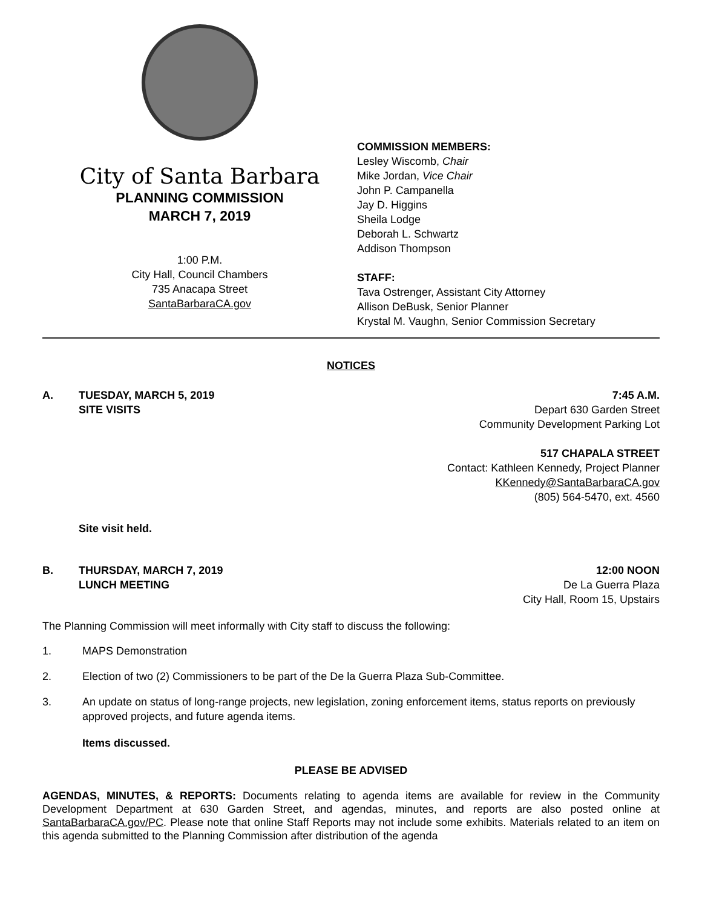City of Santa Barbara
PLANNING COMMISSION
MARCH 7, 2019
1:00 P.M.
City Hall, Council Chambers
735 Anacapa Street
SantaBarbaraCA.gov
COMMISSION MEMBERS:
Lesley Wiscomb, Chair
Mike Jordan, Vice Chair
John P. Campanella
Jay D. Higgins
Sheila Lodge
Deborah L. Schwartz
Addison Thompson
STAFF:
Tava Ostrenger, Assistant City Attorney
Allison DeBusk, Senior Planner
Krystal M. Vaughn, Senior Commission Secretary
NOTICES
A. TUESDAY, MARCH 5, 2019
SITE VISITS
7:45 A.M.
Depart 630 Garden Street
Community Development Parking Lot
517 CHAPALA STREET
Contact: Kathleen Kennedy, Project Planner
KKennedy@SantaBarbaraCA.gov
(805) 564-5470, ext. 4560
Site visit held.
B. THURSDAY, MARCH 7, 2019
LUNCH MEETING
12:00 NOON
De La Guerra Plaza
City Hall, Room 15, Upstairs
The Planning Commission will meet informally with City staff to discuss the following:
1. MAPS Demonstration
2. Election of two (2) Commissioners to be part of the De la Guerra Plaza Sub-Committee.
3. An update on status of long-range projects, new legislation, zoning enforcement items, status reports on previously approved projects, and future agenda items.
Items discussed.
PLEASE BE ADVISED
AGENDAS, MINUTES, & REPORTS: Documents relating to agenda items are available for review in the Community Development Department at 630 Garden Street, and agendas, minutes, and reports are also posted online at SantaBarbaraCA.gov/PC. Please note that online Staff Reports may not include some exhibits. Materials related to an item on this agenda submitted to the Planning Commission after distribution of the agenda